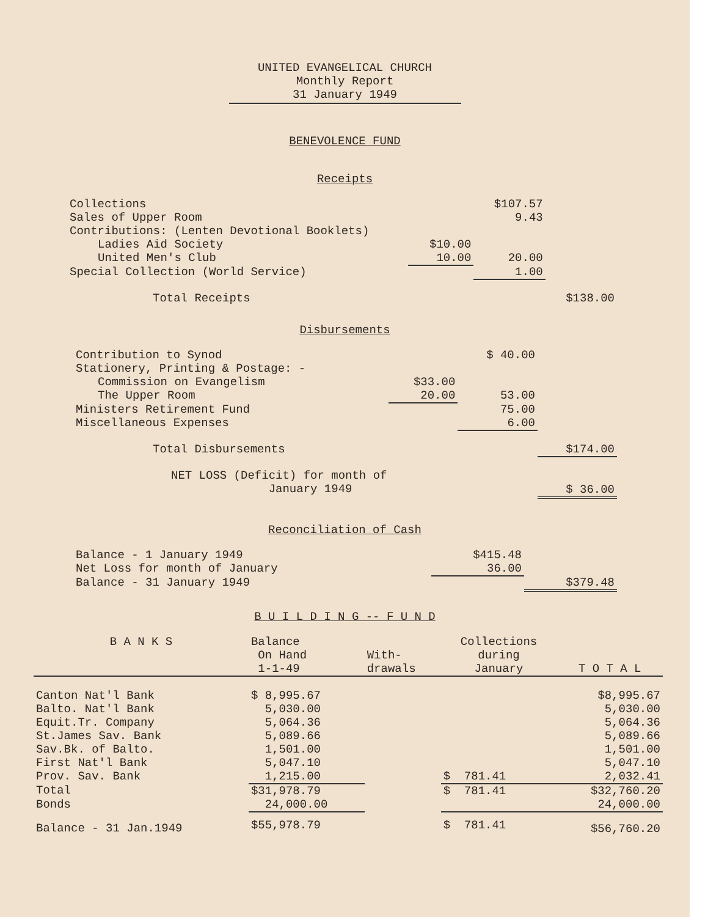UNITED EVANGELICAL CHURCH
Monthly Report
31 January 1949
BENEVOLENCE FUND
Receipts
| Collections | | $107.57 | |
| Sales of Upper Room | | 9.43 | |
| Contributions: (Lenten Devotional Booklets) | | | |
| Ladies Aid Society | $10.00 | | |
| United Men's Club | 10.00 | 20.00 | |
| Special Collection (World Service) | | 1.00 | |
| Total Receipts | | | $138.00 |
Disbursements
| Contribution to Synod | | $ 40.00 | |
| Stationery, Printing & Postage: - | | | |
| Commission on Evangelism | $33.00 | | |
| The Upper Room | 20.00 | 53.00 | |
| Ministers Retirement Fund | | 75.00 | |
| Miscellaneous Expenses | | 6.00 | |
| Total Disbursements | | | $174.00 |
| NET LOSS (Deficit) for month of January 1949 | | | $ 36.00 |
Reconciliation of Cash
| Balance - 1 January 1949 | $415.48 | |
| Net Loss for month of January | 36.00 | |
| Balance - 31 January 1949 | | $379.48 |
B U I L D I N G -- F U N D
| B A N K S | Balance On Hand 1-1-49 | With- drawals | Collections during January | T O T A L |
| --- | --- | --- | --- | --- |
| Canton Nat'l Bank | $ 8,995.67 | | | $8,995.67 |
| Balto. Nat'l Bank | 5,030.00 | | | 5,030.00 |
| Equit.Tr. Company | 5,064.36 | | | 5,064.36 |
| St.James Sav. Bank | 5,089.66 | | | 5,089.66 |
| Sav.Bk. of Balto. | 1,501.00 | | | 1,501.00 |
| First Nat'l Bank | 5,047.10 | | | 5,047.10 |
| Prov. Sav. Bank | 1,215.00 | | $ 781.41 | 2,032.41 |
| Total | $31,978.79 | | $ 781.41 | $32,760.20 |
| Bonds | 24,000.00 | | | 24,000.00 |
| Balance - 31 Jan.1949 | $55,978.79 | | $ 781.41 | $56,760.20 |